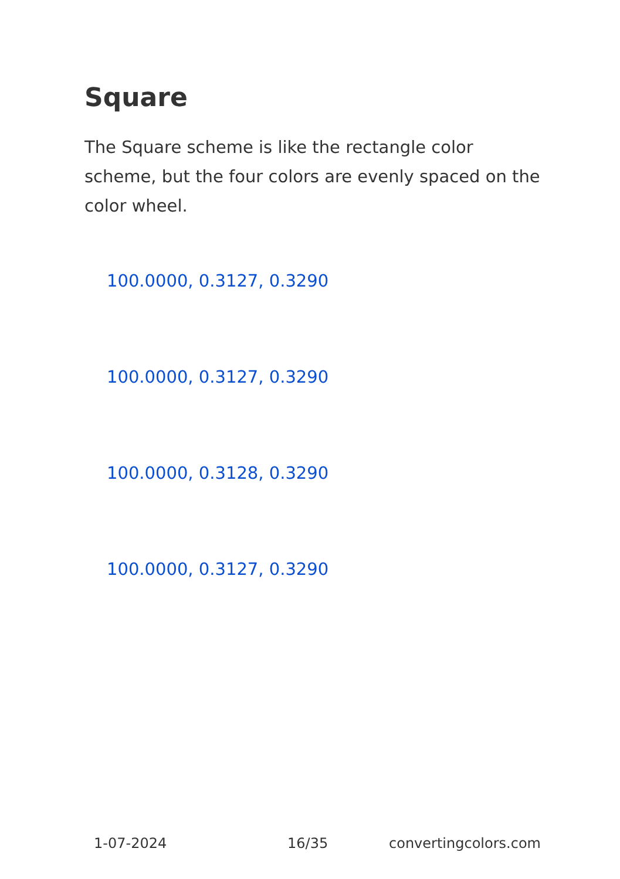Square
The Square scheme is like the rectangle color scheme, but the four colors are evenly spaced on the color wheel.
100.0000, 0.3127, 0.3290
100.0000, 0.3127, 0.3290
100.0000, 0.3128, 0.3290
100.0000, 0.3127, 0.3290
1-07-2024 16/35 convertingcolors.com